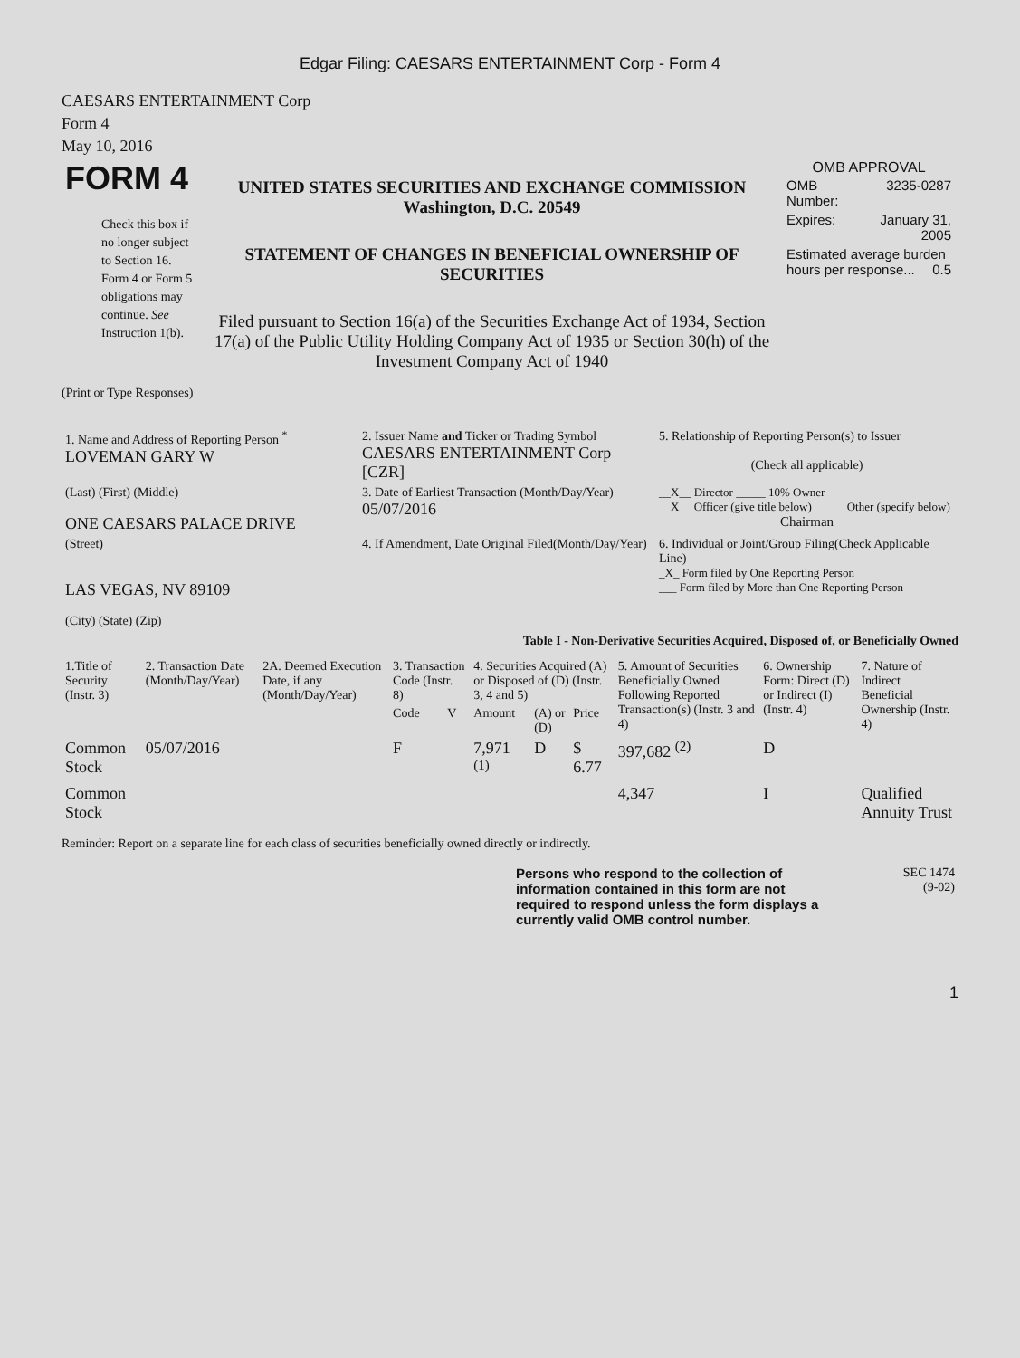Edgar Filing: CAESARS ENTERTAINMENT Corp - Form 4
CAESARS ENTERTAINMENT Corp
Form 4
May 10, 2016
| FORM 4 Check this box if no longer subject to Section 16. Form 4 or Form 5 obligations may continue. See Instruction 1(b). | UNITED STATES SECURITIES AND EXCHANGE COMMISSION Washington, D.C. 20549 STATEMENT OF CHANGES IN BENEFICIAL OWNERSHIP OF SECURITIES Filed pursuant to Section 16(a) of the Securities Exchange Act of 1934, Section 17(a) of the Public Utility Holding Company Act of 1935 or Section 30(h) of the Investment Company Act of 1940 | OMB APPROVAL / OMB Number: / 3235-0287 / / Expires: / January 31, 2005 / / Estimated average burden hours per response... 0.5 / / |
(Print or Type Responses)
| 1. Name and Address of Reporting Person <sup>*</sup> LOVEMAN GARY W | 2. Issuer Name and Ticker or Trading Symbol CAESARS ENTERTAINMENT Corp [CZR] | 5. Relationship of Reporting Person(s) to Issuer (Check all applicable) |
| (Last) (First) (Middle) ONE CAESARS PALACE DRIVE | 3. Date of Earliest Transaction (Month/Day/Year) 05/07/2016 | __X__ Director _____ 10% Owner __X__ Officer (give title below) _____ Other (specify below) Chairman |
| (Street) LAS VEGAS, NV 89109 (City) (State) (Zip) | 4. If Amendment, Date Original Filed(Month/Day/Year) | 6. Individual or Joint/Group Filing(Check Applicable Line) _X_ Form filed by One Reporting Person ___ Form filed by More than One Reporting Person |
Table I - Non-Derivative Securities Acquired, Disposed of, or Beneficially Owned
| 1.Title of Security (Instr. 3) | 2. Transaction Date (Month/Day/Year) | 2A. Deemed Execution Date, if any (Month/Day/Year) | 3. Transaction Code (Instr. 8) | | 4. Securities Acquired (A) or Disposed of (D) (Instr. 3, 4 and 5) | | | 5. Amount of Securities Beneficially Owned Following Reported Transaction(s) (Instr. 3 and 4) | 6. Ownership Form: Direct (D) or Indirect (I) (Instr. 4) | 7. Nature of Indirect Beneficial Ownership (Instr. 4) |
| --- | --- | --- | --- | --- | --- | --- | --- | --- | --- | --- |
| | | | Code | V | Amount | (A) or (D) | Price | | | |
| Common Stock | 05/07/2016 | | F | | 7,971 <sup>(1)</sup> | D | $ 6.77 | 397,682 <sup>(2)</sup> | D | |
| Common Stock | | | | | | | | 4,347 | I | Qualified Annuity Trust |
Reminder: Report on a separate line for each class of securities beneficially owned directly or indirectly.
| | Persons who respond to the collection of information contained in this form are not required to respond unless the form displays a currently valid OMB control number. | SEC 1474 (9-02) |
1